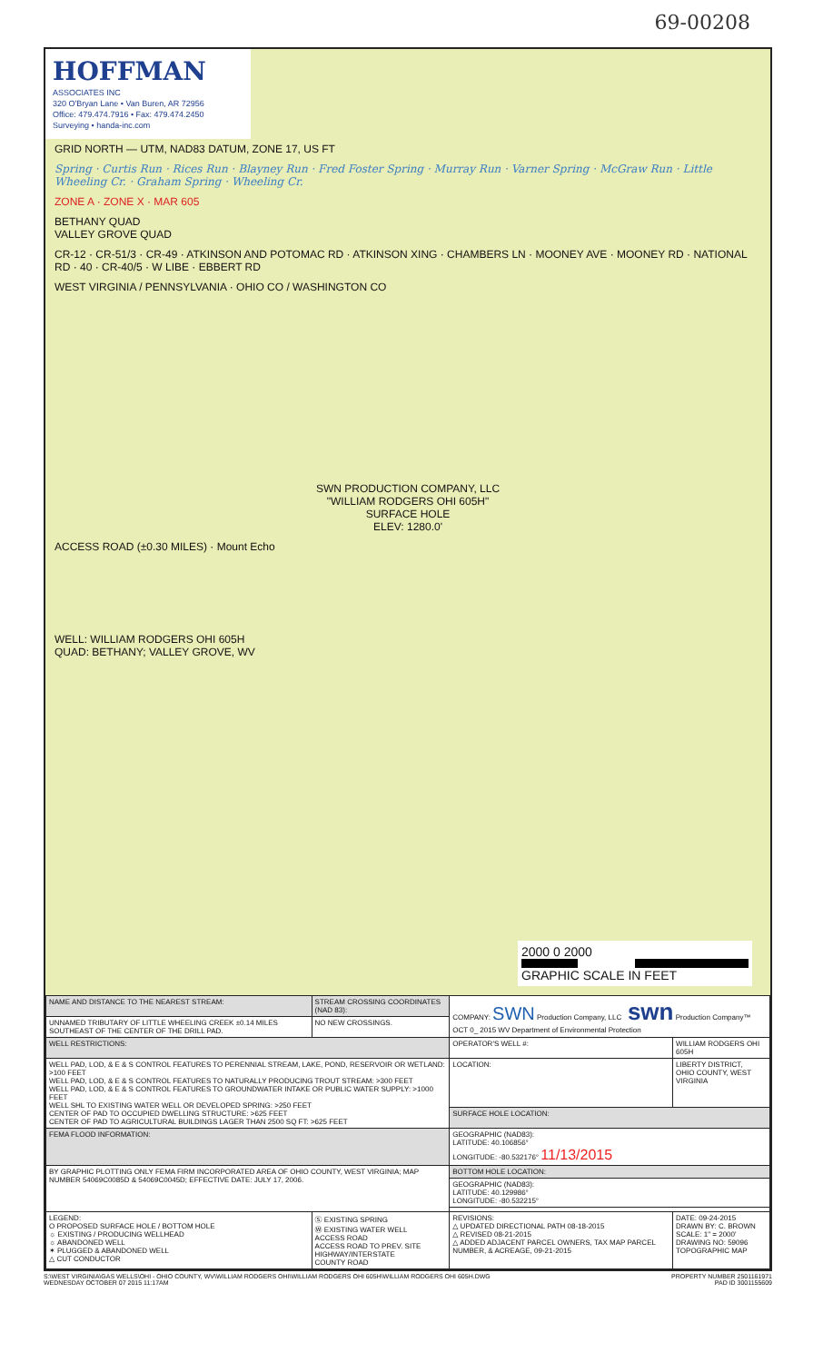69-00208
HOFFMAN
ASSOCIATES INC
320 O'Bryan Lane • Van Buren, AR 72956
Office: 479.474.7916 • Fax: 479.474.2450
Surveying • handa-inc.com
GRID NORTH — UTM, NAD83 DATUM, ZONE 17, US FT
Spring · Curtis Run · Rices Run · Blayney Run · Fred Foster Spring · Murray Run · Varner Spring · McGraw Run · Little Wheeling Cr. · Graham Spring · Wheeling Cr.
ZONE A · ZONE X · MAR 605
BETHANY QUAD
VALLEY GROVE QUAD
CR-12 · CR-51/3 · CR-49 · ATKINSON AND POTOMAC RD · ATKINSON XING · CHAMBERS LN · MOONEY AVE · MOONEY RD · NATIONAL RD · 40 · CR-40/5 · W LIBE · EBBERT RD
WEST VIRGINIA / PENNSYLVANIA · OHIO CO / WASHINGTON CO
SWN PRODUCTION COMPANY, LLC
"WILLIAM RODGERS OHI 605H"
SURFACE HOLE
ELEV: 1280.0'
ACCESS ROAD (±0.30 MILES) · Mount Echo
WELL: WILLIAM RODGERS OHI 605H
QUAD: BETHANY; VALLEY GROVE, WV
2000 0 2000
GRAPHIC SCALE IN FEET
| NAME AND DISTANCE TO THE NEAREST STREAM: | STREAM CROSSING COORDINATES (NAD 83): | COMPANY: SWN Production Company, LLC swn Production Company™ OCT 0_ 2015 WV Department of Environmental Protection | |
| UNNAMED TRIBUTARY OF LITTLE WHEELING CREEK ±0.14 MILES SOUTHEAST OF THE CENTER OF THE DRILL PAD. | NO NEW CROSSINGS. | | |
| WELL RESTRICTIONS: | | OPERATOR'S WELL #: | WILLIAM RODGERS OHI 605H |
| WELL PAD, LOD, & E & S CONTROL FEATURES TO PERENNIAL STREAM, LAKE, POND, RESERVOIR OR WETLAND: >100 FEET WELL PAD, LOD, & E & S CONTROL FEATURES TO NATURALLY PRODUCING TROUT STREAM: >300 FEET WELL PAD, LOD, & E & S CONTROL FEATURES TO GROUNDWATER INTAKE OR PUBLIC WATER SUPPLY: >1000 FEET WELL SHL TO EXISTING WATER WELL OR DEVELOPED SPRING: >250 FEET CENTER OF PAD TO OCCUPIED DWELLING STRUCTURE: >625 FEET CENTER OF PAD TO AGRICULTURAL BUILDINGS LAGER THAN 2500 SQ FT: >625 FEET | | LOCATION: | LIBERTY DISTRICT, OHIO COUNTY, WEST VIRGINIA |
| | | SURFACE HOLE LOCATION: | |
| FEMA FLOOD INFORMATION: | | GEOGRAPHIC (NAD83): LATITUDE: 40.106856° LONGITUDE: -80.532176° 11/13/2015 | |
| BY GRAPHIC PLOTTING ONLY FEMA FIRM INCORPORATED AREA OF OHIO COUNTY, WEST VIRGINIA; MAP NUMBER 54069C0085D & 54069C0045D; EFFECTIVE DATE: JULY 17, 2006. | | BOTTOM HOLE LOCATION: | |
| | | GEOGRAPHIC (NAD83): LATITUDE: 40.129986° LONGITUDE: -80.532215° | |
| LEGEND: O PROPOSED SURFACE HOLE / BOTTOM HOLE ☼ EXISTING / PRODUCING WELLHEAD ☼ ABANDONED WELL ✶ PLUGGED & ABANDONED WELL △ CUT CONDUCTOR | Ⓢ EXISTING SPRING Ⓦ EXISTING WATER WELL ACCESS ROAD ACCESS ROAD TO PREV. SITE HIGHWAY/INTERSTATE COUNTY ROAD | REVISIONS: △ UPDATED DIRECTIONAL PATH 08-18-2015 △ REVISED 08-21-2015 △ ADDED ADJACENT PARCEL OWNERS, TAX MAP PARCEL NUMBER, & ACREAGE, 09-21-2015 | DATE: 09-24-2015 DRAWN BY: C. BROWN SCALE: 1" = 2000' DRAWING NO: 59096 TOPOGRAPHIC MAP |
S:\WEST VIRGINIA\GAS WELLS\OHI - OHIO COUNTY, WV\WILLIAM RODGERS OHI\WILLIAM RODGERS OHI 605H\WILLIAM RODGERS OHI 605H.DWG
WEDNESDAY OCTOBER 07 2015 11:17AM
PROPERTY NUMBER 2501161971
PAD ID 3001155609